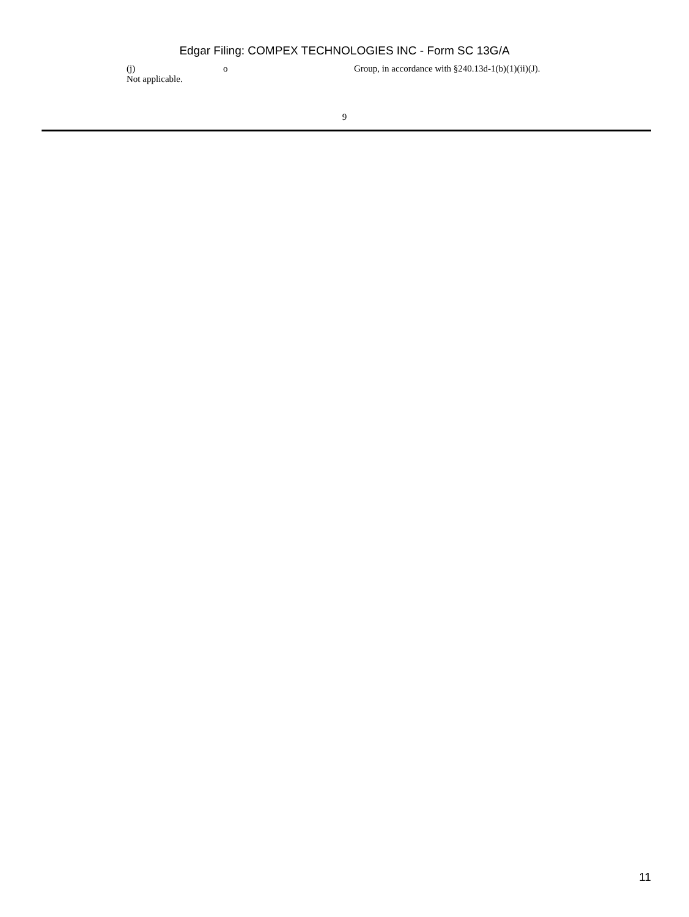Edgar Filing: COMPEX TECHNOLOGIES INC - Form SC 13G/A
(j) o Group, in accordance with §240.13d-1(b)(1)(ii)(J).
Not applicable.
9
11